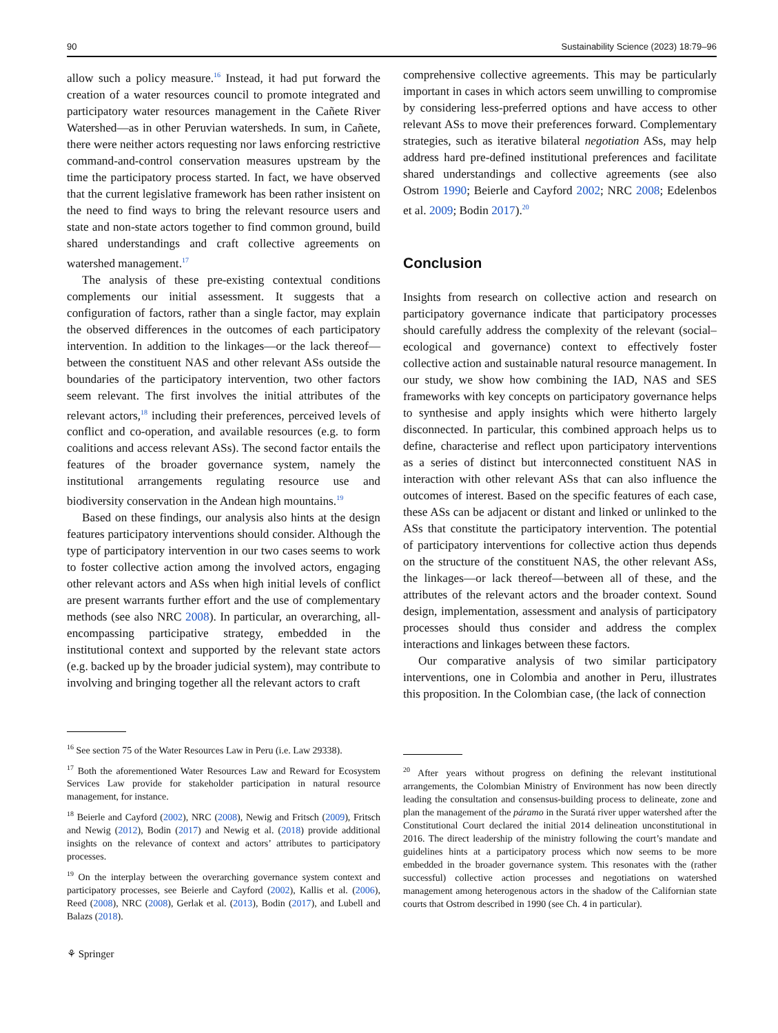90 Sustainability Science (2023) 18:79–96
allow such a policy measure.<sup>16</sup> Instead, it had put forward the creation of a water resources council to promote integrated and participatory water resources management in the Cañete River Watershed—as in other Peruvian watersheds. In sum, in Cañete, there were neither actors requesting nor laws enforcing restrictive command-and-control conservation measures upstream by the time the participatory process started. In fact, we have observed that the current legislative framework has been rather insistent on the need to find ways to bring the relevant resource users and state and non-state actors together to find common ground, build shared understandings and craft collective agreements on watershed management.<sup>17</sup>
The analysis of these pre-existing contextual conditions complements our initial assessment. It suggests that a configuration of factors, rather than a single factor, may explain the observed differences in the outcomes of each participatory intervention. In addition to the linkages—or the lack thereof—between the constituent NAS and other relevant ASs outside the boundaries of the participatory intervention, two other factors seem relevant. The first involves the initial attributes of the relevant actors,<sup>18</sup> including their preferences, perceived levels of conflict and co-operation, and available resources (e.g. to form coalitions and access relevant ASs). The second factor entails the features of the broader governance system, namely the institutional arrangements regulating resource use and biodiversity conservation in the Andean high mountains.<sup>19</sup>
Based on these findings, our analysis also hints at the design features participatory interventions should consider. Although the type of participatory intervention in our two cases seems to work to foster collective action among the involved actors, engaging other relevant actors and ASs when high initial levels of conflict are present warrants further effort and the use of complementary methods (see also NRC 2008). In particular, an overarching, all-encompassing participative strategy, embedded in the institutional context and supported by the relevant state actors (e.g. backed up by the broader judicial system), may contribute to involving and bringing together all the relevant actors to craft
<sup>16</sup> See section 75 of the Water Resources Law in Peru (i.e. Law 29338).
<sup>17</sup> Both the aforementioned Water Resources Law and Reward for Ecosystem Services Law provide for stakeholder participation in natural resource management, for instance.
<sup>18</sup> Beierle and Cayford (2002), NRC (2008), Newig and Fritsch (2009), Fritsch and Newig (2012), Bodin (2017) and Newig et al. (2018) provide additional insights on the relevance of context and actors’ attributes to participatory processes.
<sup>19</sup> On the interplay between the overarching governance system context and participatory processes, see Beierle and Cayford (2002), Kallis et al. (2006), Reed (2008), NRC (2008), Gerlak et al. (2013), Bodin (2017), and Lubell and Balazs (2018).
⚘ Springer
comprehensive collective agreements. This may be particularly important in cases in which actors seem unwilling to compromise by considering less-preferred options and have access to other relevant ASs to move their preferences forward. Complementary strategies, such as iterative bilateral negotiation ASs, may help address hard pre-defined institutional preferences and facilitate shared understandings and collective agreements (see also Ostrom 1990; Beierle and Cayford 2002; NRC 2008; Edelenbos et al. 2009; Bodin 2017).<sup>20</sup>
Conclusion
Insights from research on collective action and research on participatory governance indicate that participatory processes should carefully address the complexity of the relevant (social–ecological and governance) context to effectively foster collective action and sustainable natural resource management. In our study, we show how combining the IAD, NAS and SES frameworks with key concepts on participatory governance helps to synthesise and apply insights which were hitherto largely disconnected. In particular, this combined approach helps us to define, characterise and reflect upon participatory interventions as a series of distinct but interconnected constituent NAS in interaction with other relevant ASs that can also influence the outcomes of interest. Based on the specific features of each case, these ASs can be adjacent or distant and linked or unlinked to the ASs that constitute the participatory intervention. The potential of participatory interventions for collective action thus depends on the structure of the constituent NAS, the other relevant ASs, the linkages—or lack thereof—between all of these, and the attributes of the relevant actors and the broader context. Sound design, implementation, assessment and analysis of participatory processes should thus consider and address the complex interactions and linkages between these factors.
Our comparative analysis of two similar participatory interventions, one in Colombia and another in Peru, illustrates this proposition. In the Colombian case, (the lack of connection
<sup>20</sup> After years without progress on defining the relevant institutional arrangements, the Colombian Ministry of Environment has now been directly leading the consultation and consensus-building process to delineate, zone and plan the management of the páramo in the Suratá river upper watershed after the Constitutional Court declared the initial 2014 delineation unconstitutional in 2016. The direct leadership of the ministry following the court’s mandate and guidelines hints at a participatory process which now seems to be more embedded in the broader governance system. This resonates with the (rather successful) collective action processes and negotiations on watershed management among heterogenous actors in the shadow of the Californian state courts that Ostrom described in 1990 (see Ch. 4 in particular).